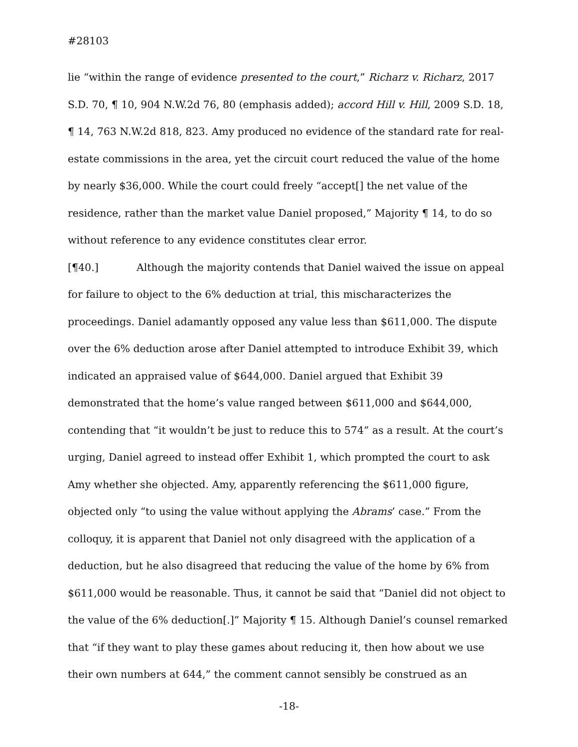#28103
lie “within the range of evidence presented to the court,” Richarz v. Richarz, 2017 S.D. 70, ¶ 10, 904 N.W.2d 76, 80 (emphasis added); accord Hill v. Hill, 2009 S.D. 18, ¶ 14, 763 N.W.2d 818, 823. Amy produced no evidence of the standard rate for real-estate commissions in the area, yet the circuit court reduced the value of the home by nearly $36,000. While the court could freely “accept[] the net value of the residence, rather than the market value Daniel proposed,” Majority ¶ 14, to do so without reference to any evidence constitutes clear error.
[¶40.] Although the majority contends that Daniel waived the issue on appeal for failure to object to the 6% deduction at trial, this mischaracterizes the proceedings. Daniel adamantly opposed any value less than $611,000. The dispute over the 6% deduction arose after Daniel attempted to introduce Exhibit 39, which indicated an appraised value of $644,000. Daniel argued that Exhibit 39 demonstrated that the home’s value ranged between $611,000 and $644,000, contending that “it wouldn’t be just to reduce this to 574” as a result. At the court’s urging, Daniel agreed to instead offer Exhibit 1, which prompted the court to ask Amy whether she objected. Amy, apparently referencing the $611,000 figure, objected only “to using the value without applying the Abrams’ case.” From the colloquy, it is apparent that Daniel not only disagreed with the application of a deduction, but he also disagreed that reducing the value of the home by 6% from $611,000 would be reasonable. Thus, it cannot be said that “Daniel did not object to the value of the 6% deduction[.]” Majority ¶ 15. Although Daniel’s counsel remarked that “if they want to play these games about reducing it, then how about we use their own numbers at 644,” the comment cannot sensibly be construed as an
-18-